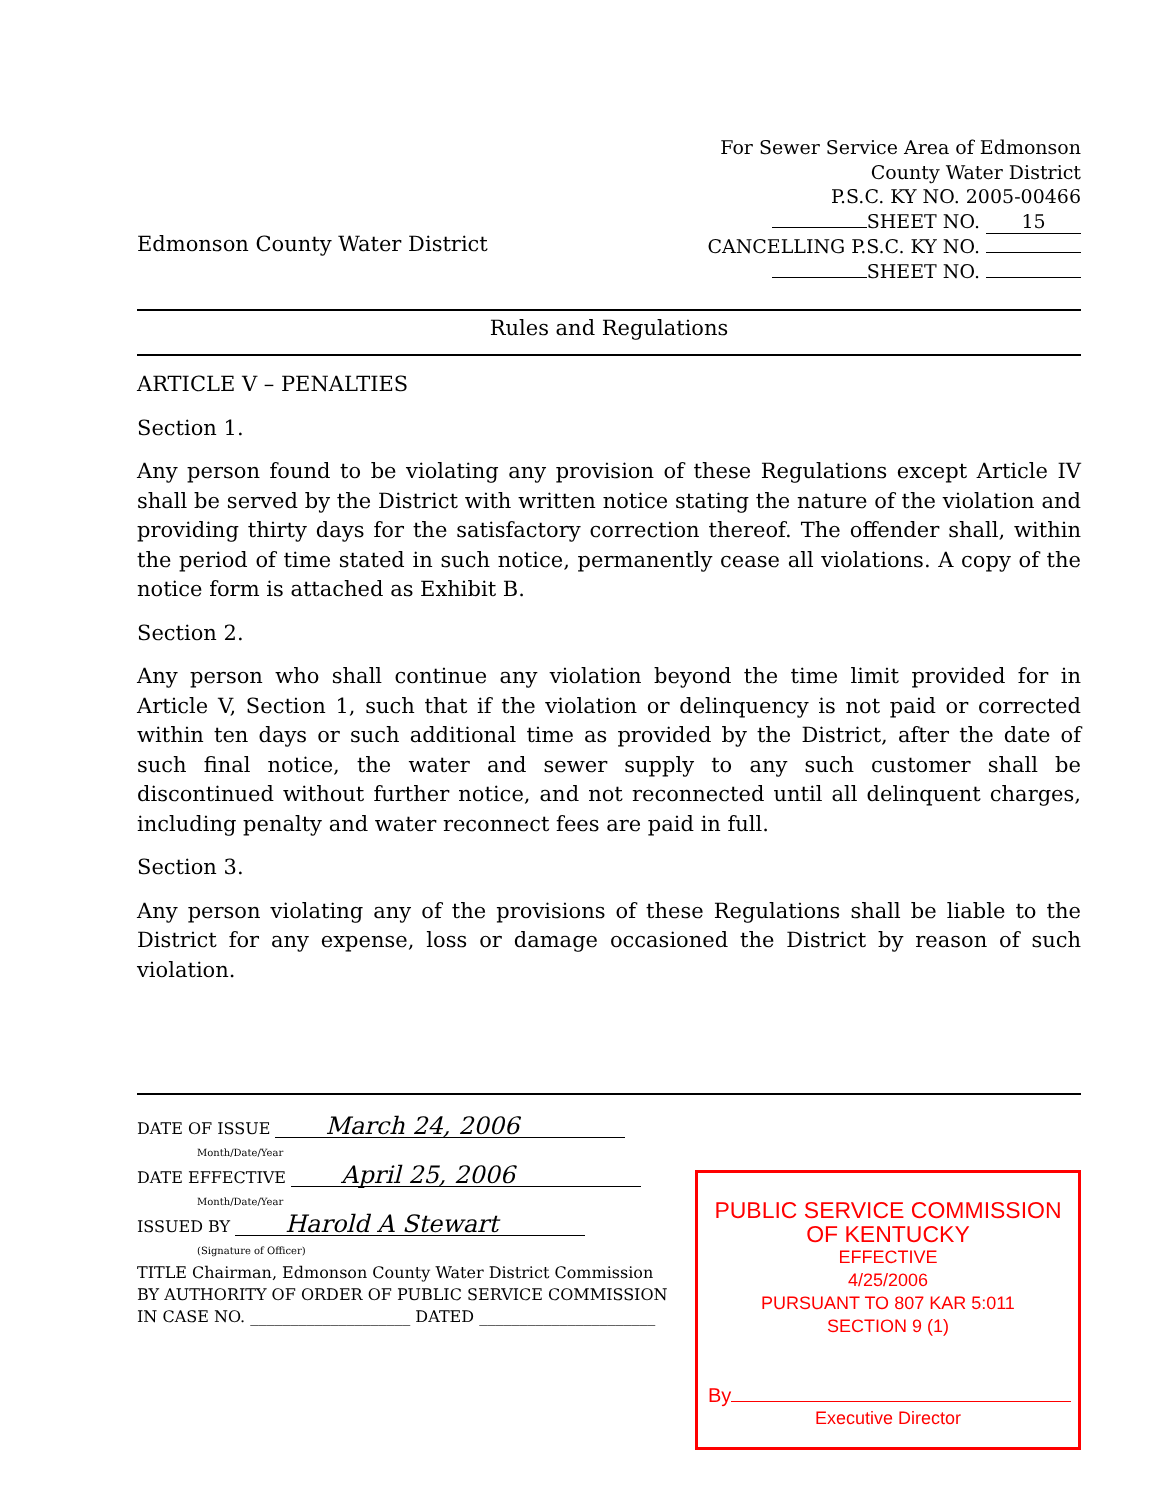Edmonson County Water District
For Sewer Service Area of Edmonson
County Water District
P.S.C. KY NO. 2005-00466
SHEET NO. 15
CANCELLING P.S.C. KY NO.
SHEET NO.
Rules and Regulations
ARTICLE V – PENALTIES
Section 1.
Any person found to be violating any provision of these Regulations except Article IV shall be served by the District with written notice stating the nature of the violation and providing thirty days for the satisfactory correction thereof. The offender shall, within the period of time stated in such notice, permanently cease all violations. A copy of the notice form is attached as Exhibit B.
Section 2.
Any person who shall continue any violation beyond the time limit provided for in Article V, Section 1, such that if the violation or delinquency is not paid or corrected within ten days or such additional time as provided by the District, after the date of such final notice, the water and sewer supply to any such customer shall be discontinued without further notice, and not reconnected until all delinquent charges, including penalty and water reconnect fees are paid in full.
Section 3.
Any person violating any of the provisions of these Regulations shall be liable to the District for any expense, loss or damage occasioned the District by reason of such violation.
DATE OF ISSUE March 24, 2006
Month/Date/Year
DATE EFFECTIVE April 25, 2006
Month/Date/Year
ISSUED BY Harold A Stewart
(Signature of Officer)
TITLE Chairman, Edmonson County Water District Commission
BY AUTHORITY OF ORDER OF PUBLIC SERVICE COMMISSION
IN CASE NO. ____________________ DATED ______________________
PUBLIC SERVICE COMMISSION
OF KENTUCKY
EFFECTIVE
4/25/2006
PURSUANT TO 807 KAR 5:011
SECTION 9 (1)
By
Executive Director